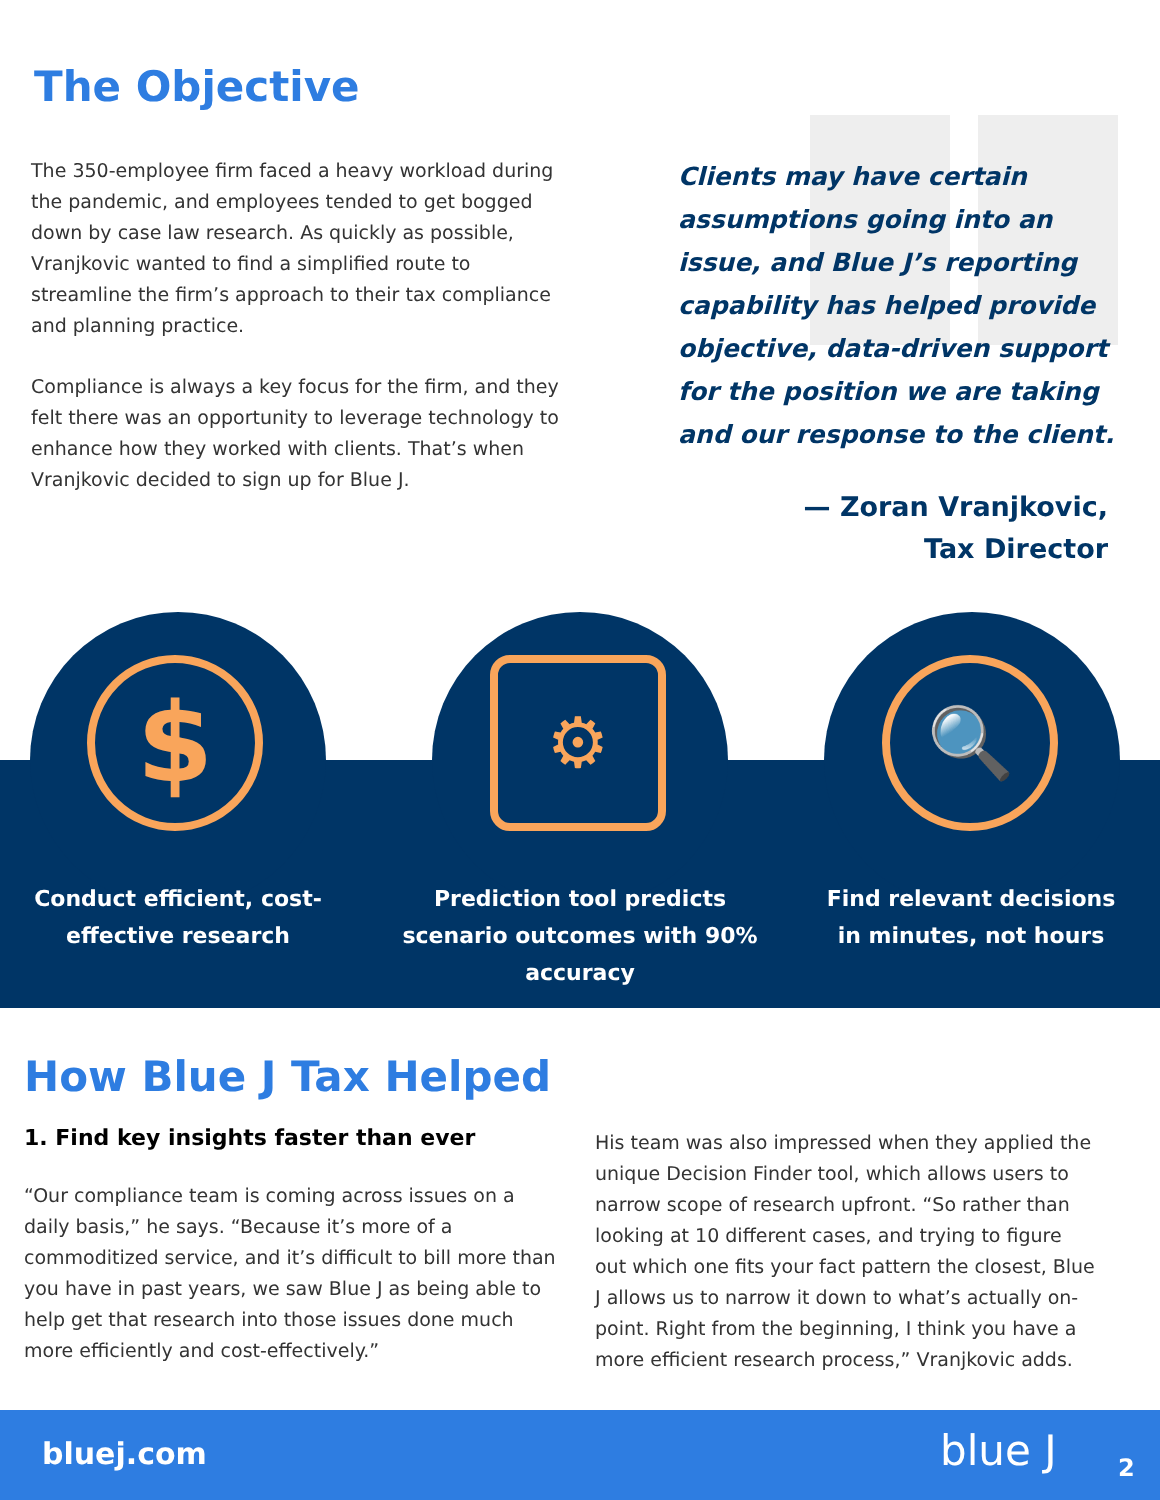The Objective
The 350-employee firm faced a heavy workload during the pandemic, and employees tended to get bogged down by case law research. As quickly as possible, Vranjkovic wanted to find a simplified route to streamline the firm’s approach to their tax compliance and planning practice.
Compliance is always a key focus for the firm, and they felt there was an opportunity to leverage technology to enhance how they worked with clients. That’s when Vranjkovic decided to sign up for Blue J.
Clients may have certain assumptions going into an issue, and Blue J’s reporting capability has helped provide objective, data-driven support for the position we are taking and our response to the client.
— Zoran Vranjkovic,
Tax Director
$ ⚙ 🔍
Conduct efficient, cost-effective research
Prediction tool predicts scenario outcomes with 90% accuracy
Find relevant decisions in minutes, not hours
How Blue J Tax Helped
1. Find key insights faster than ever
“Our compliance team is coming across issues on a daily basis,” he says. “Because it’s more of a commoditized service, and it’s difficult to bill more than you have in past years, we saw Blue J as being able to help get that research into those issues done much more efficiently and cost-effectively.”
His team was also impressed when they applied the unique Decision Finder tool, which allows users to narrow scope of research upfront. “So rather than looking at 10 different cases, and trying to figure out which one fits your fact pattern the closest, Blue J allows us to narrow it down to what’s actually on-point. Right from the beginning, I think you have a more efficient research process,” Vranjkovic adds.
bluej.com blue J 2